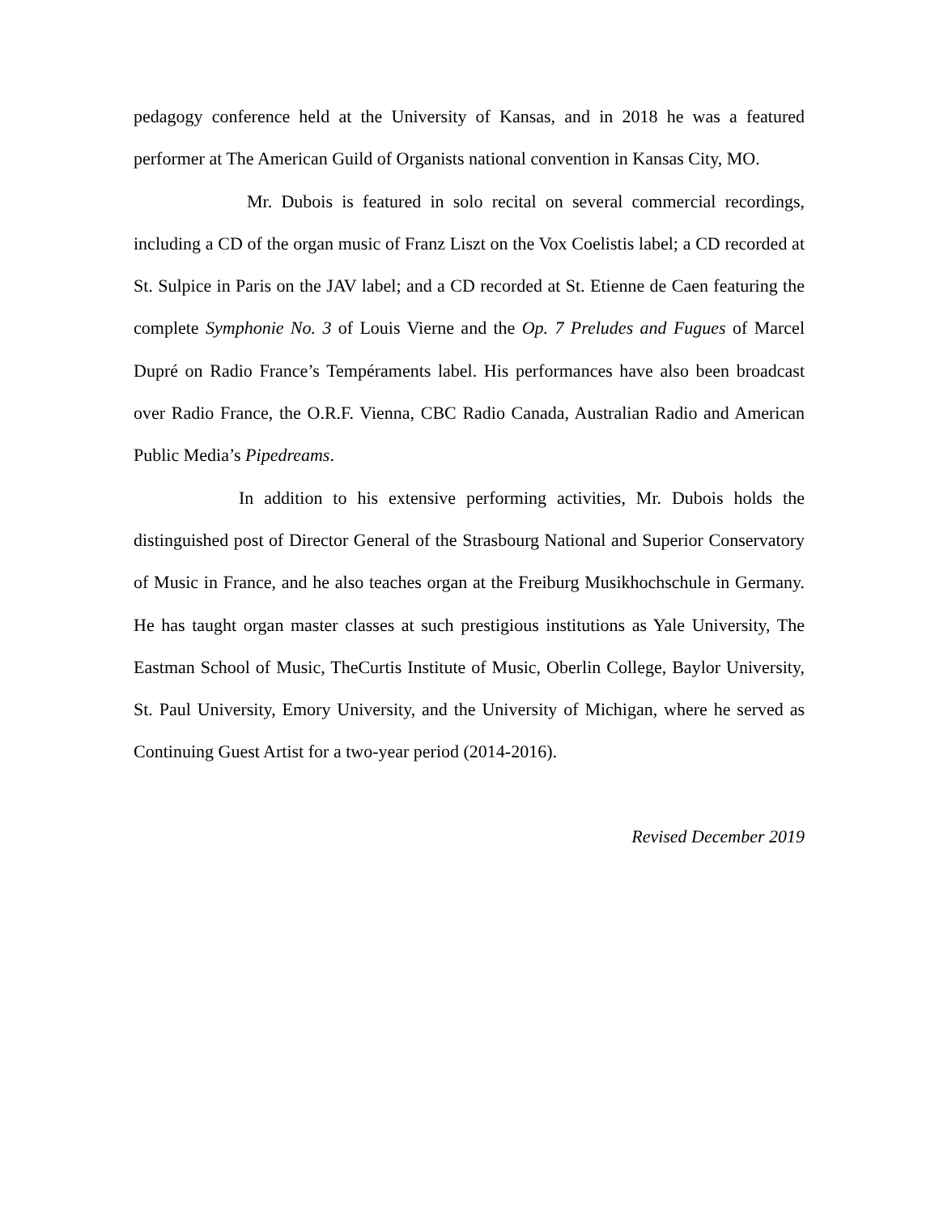pedagogy conference held at the University of Kansas, and in 2018 he was a featured performer at The American Guild of Organists national convention in Kansas City, MO.
Mr. Dubois is featured in solo recital on several commercial recordings, including a CD of the organ music of Franz Liszt on the Vox Coelistis label; a CD recorded at St. Sulpice in Paris on the JAV label; and a CD recorded at St. Etienne de Caen featuring the complete Symphonie No. 3 of Louis Vierne and the Op. 7 Preludes and Fugues of Marcel Dupré on Radio France’s Tempéraments label. His performances have also been broadcast over Radio France, the O.R.F. Vienna, CBC Radio Canada, Australian Radio and American Public Media’s Pipedreams.
In addition to his extensive performing activities, Mr. Dubois holds the distinguished post of Director General of the Strasbourg National and Superior Conservatory of Music in France, and he also teaches organ at the Freiburg Musikhochschule in Germany. He has taught organ master classes at such prestigious institutions as Yale University, The Eastman School of Music, TheCurtis Institute of Music, Oberlin College, Baylor University, St. Paul University, Emory University, and the University of Michigan, where he served as Continuing Guest Artist for a two-year period (2014-2016).
Revised December 2019